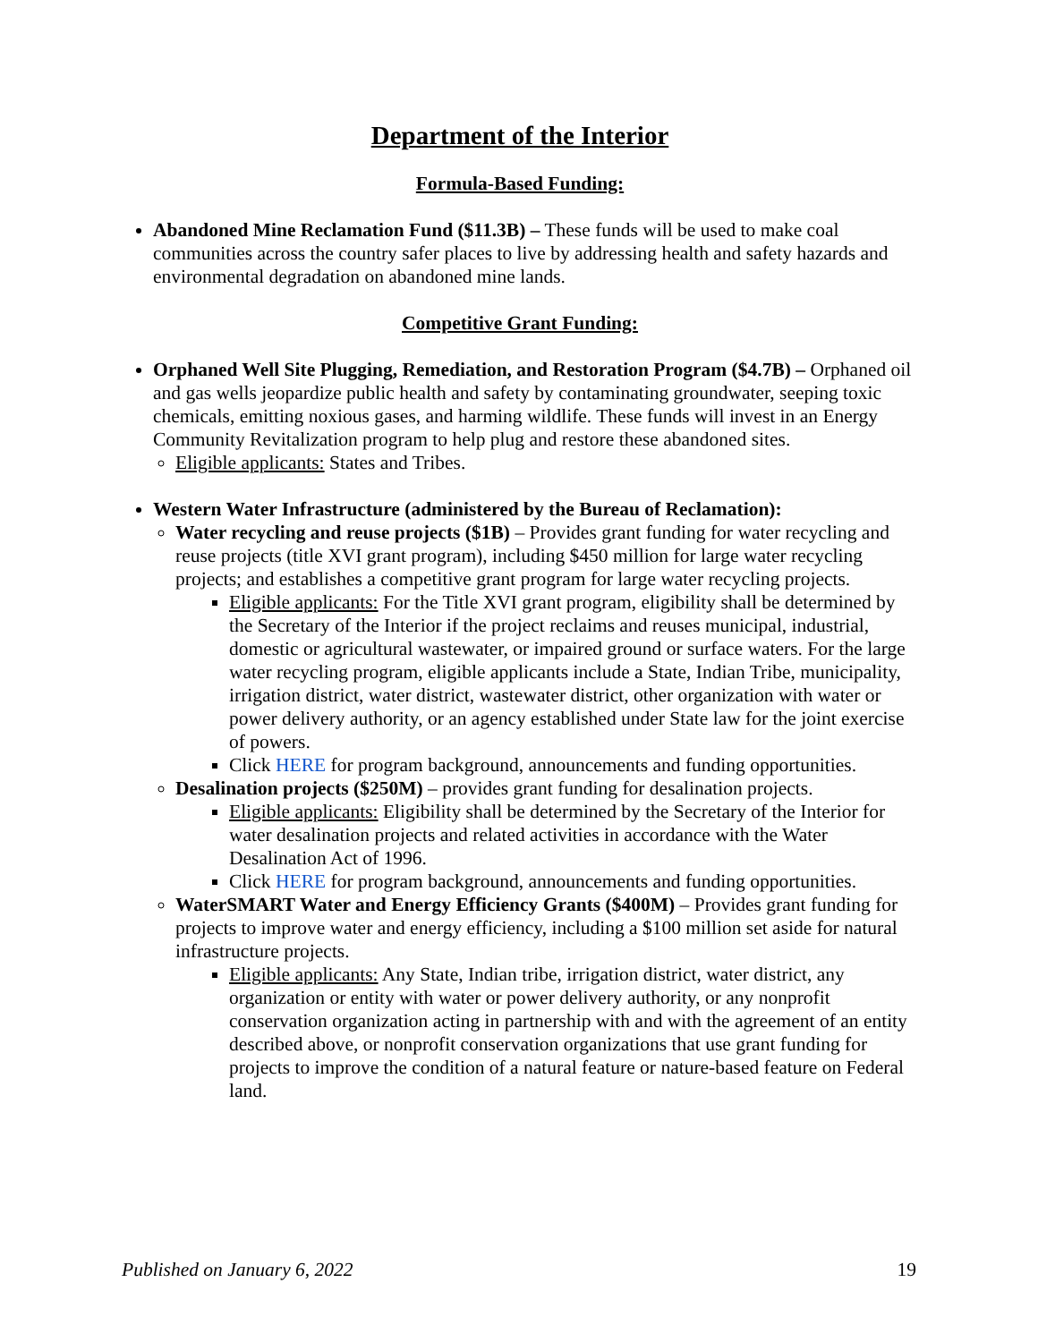Department of the Interior
Formula-Based Funding:
Abandoned Mine Reclamation Fund ($11.3B) – These funds will be used to make coal communities across the country safer places to live by addressing health and safety hazards and environmental degradation on abandoned mine lands.
Competitive Grant Funding:
Orphaned Well Site Plugging, Remediation, and Restoration Program ($4.7B) – Orphaned oil and gas wells jeopardize public health and safety by contaminating groundwater, seeping toxic chemicals, emitting noxious gases, and harming wildlife. These funds will invest in an Energy Community Revitalization program to help plug and restore these abandoned sites.
Eligible applicants: States and Tribes.
Western Water Infrastructure (administered by the Bureau of Reclamation):
Water recycling and reuse projects ($1B) – Provides grant funding for water recycling and reuse projects (title XVI grant program), including $450 million for large water recycling projects; and establishes a competitive grant program for large water recycling projects.
Eligible applicants: For the Title XVI grant program, eligibility shall be determined by the Secretary of the Interior if the project reclaims and reuses municipal, industrial, domestic or agricultural wastewater, or impaired ground or surface waters. For the large water recycling program, eligible applicants include a State, Indian Tribe, municipality, irrigation district, water district, wastewater district, other organization with water or power delivery authority, or an agency established under State law for the joint exercise of powers.
Click HERE for program background, announcements and funding opportunities.
Desalination projects ($250M) – provides grant funding for desalination projects.
Eligible applicants: Eligibility shall be determined by the Secretary of the Interior for water desalination projects and related activities in accordance with the Water Desalination Act of 1996.
Click HERE for program background, announcements and funding opportunities.
WaterSMART Water and Energy Efficiency Grants ($400M) – Provides grant funding for projects to improve water and energy efficiency, including a $100 million set aside for natural infrastructure projects.
Eligible applicants: Any State, Indian tribe, irrigation district, water district, any organization or entity with water or power delivery authority, or any nonprofit conservation organization acting in partnership with and with the agreement of an entity described above, or nonprofit conservation organizations that use grant funding for projects to improve the condition of a natural feature or nature-based feature on Federal land.
Published on January 6, 2022 19